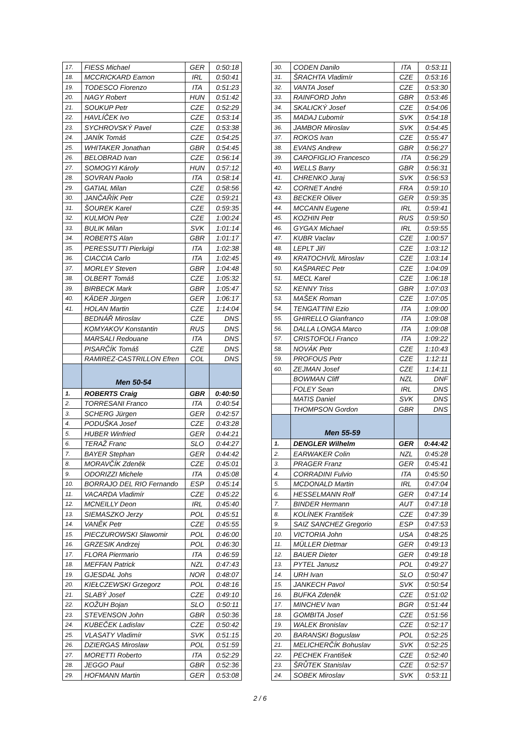| 17. | FIESS Michael | GER | 0:50:18 |
| 18. | MCCRICKARD Eamon | IRL | 0:50:41 |
| 19. | TODESCO Fiorenzo | ITA | 0:51:23 |
| 20. | NAGY Robert | HUN | 0:51:42 |
| 21. | SOUKUP Petr | CZE | 0:52:29 |
| 22. | HAVLÍČEK Ivo | CZE | 0:53:14 |
| 23. | SYCHROVSKÝ Pavel | CZE | 0:53:38 |
| 24. | JANÍK Tomáš | CZE | 0:54:25 |
| 25. | WHITAKER Jonathan | GBR | 0:54:45 |
| 26. | BELOBRAD Ivan | CZE | 0:56:14 |
| 27. | SOMOGYI Károly | HUN | 0:57:12 |
| 28. | SOVRAN Paolo | ITA | 0:58:14 |
| 29. | GATIAL Milan | CZE | 0:58:56 |
| 30. | JANČAŘÍK Petr | CZE | 0:59:21 |
| 31. | ŠOUREK Karel | CZE | 0:59:35 |
| 32. | KULMON Petr | CZE | 1:00:24 |
| 33. | BULIK Milan | SVK | 1:01:14 |
| 34. | ROBERTS Alan | GBR | 1:01:17 |
| 35. | PERESSUTTI Pierluigi | ITA | 1:02:38 |
| 36. | CIACCIA Carlo | ITA | 1:02:45 |
| 37. | MORLEY Steven | GBR | 1:04:48 |
| 38. | OLBERT Tomáš | CZE | 1:05:32 |
| 39. | BIRBECK Mark | GBR | 1:05:47 |
| 40. | KÄDER Jürgen | GER | 1:06:17 |
| 41. | HOLAN Martin | CZE | 1:14:04 |
| | BEDNÁŘ Miroslav | CZE | DNS |
| | KOMYAKOV Konstantin | RUS | DNS |
| | MARSALI Redouane | ITA | DNS |
| | PISARČÍK Tomáš | CZE | DNS |
| | RAMIREZ-CASTRILLON Efren | COL | DNS |
| | Men 50-54 | | |
| 1. | ROBERTS Craig | GBR | 0:40:50 |
| 2. | TORRESANI Franco | ITA | 0:40:54 |
| 3. | SCHERG Jürgen | GER | 0:42:57 |
| 4. | PODUŠKA Josef | CZE | 0:43:28 |
| 5. | HUBER Winfried | GER | 0:44:21 |
| 6. | TERAŽ Franc | SLO | 0:44:27 |
| 7. | BAYER Stephan | GER | 0:44:42 |
| 8. | MORAVČÍK Zdeněk | CZE | 0:45:01 |
| 9. | ODORIZZI Michele | ITA | 0:45:08 |
| 10. | BORRAJO DEL RIO Fernando | ESP | 0:45:14 |
| 11. | VACARDA Vladimír | CZE | 0:45:22 |
| 12. | MCNEILLY Deon | IRL | 0:45:40 |
| 13. | SIEMASZKO Jerzy | POL | 0:45:51 |
| 14. | VANĚK Petr | CZE | 0:45:55 |
| 15. | PIECZUROWSKI Sławomir | POL | 0:46:00 |
| 16. | GRZESIK Andrzej | POL | 0:46:30 |
| 17. | FLORA Piermario | ITA | 0:46:59 |
| 18. | MEFFAN Patrick | NZL | 0:47:43 |
| 19. | GJESDAL Johs | NOR | 0:48:07 |
| 20. | KIEŁCZEWSKI Grzegorz | POL | 0:48:16 |
| 21. | SLABÝ Josef | CZE | 0:49:10 |
| 22. | KOŽUH Bojan | SLO | 0:50:11 |
| 23. | STEVENSON John | GBR | 0:50:36 |
| 24. | KUBEČEK Ladislav | CZE | 0:50:42 |
| 25. | VLASATY Vladimír | SVK | 0:51:15 |
| 26. | DZIERGAS Miroslaw | POL | 0:51:59 |
| 27. | MORETTI Roberto | ITA | 0:52:29 |
| 28. | JEGGO Paul | GBR | 0:52:36 |
| 29. | HOFMANN Martin | GER | 0:53:08 |
| 30. | CODEN Danilo | ITA | 0:53:11 |
| 31. | ŠRACHTA Vladimír | CZE | 0:53:16 |
| 32. | VANTA Josef | CZE | 0:53:30 |
| 33. | RAINFORD John | GBR | 0:53:46 |
| 34. | SKALICKÝ Josef | CZE | 0:54:06 |
| 35. | MADAJ Ľubomír | SVK | 0:54:18 |
| 36. | JAMBOR Miroslav | SVK | 0:54:45 |
| 37. | ROKOS Ivan | CZE | 0:55:47 |
| 38. | EVANS Andrew | GBR | 0:56:27 |
| 39. | CAROFIGLIO Francesco | ITA | 0:56:29 |
| 40. | WELLS Barry | GBR | 0:56:31 |
| 41. | CHRENKO Juraj | SVK | 0:56:53 |
| 42. | CORNET André | FRA | 0:59:10 |
| 43. | BECKER Oliver | GER | 0:59:35 |
| 44. | MCCANN Eugene | IRL | 0:59:41 |
| 45. | KOZHIN Petr | RUS | 0:59:50 |
| 46. | GYGAX Michael | IRL | 0:59:55 |
| 47. | KUBR Vaclav | CZE | 1:00:57 |
| 48. | LEPLT Jiří | CZE | 1:03:12 |
| 49. | KRATOCHVÍL Miroslav | CZE | 1:03:14 |
| 50. | KAŠPAREC Petr | CZE | 1:04:09 |
| 51. | MECL Karel | CZE | 1:06:18 |
| 52. | KENNY Triss | GBR | 1:07:03 |
| 53. | MAŠEK Roman | CZE | 1:07:05 |
| 54. | TENGATTINI Ezio | ITA | 1:09:00 |
| 55. | GHIRELLO Gianfranco | ITA | 1:09:08 |
| 56. | DALLA LONGA Marco | ITA | 1:09:08 |
| 57. | CRISTOFOLI Franco | ITA | 1:09:22 |
| 58. | NOVÁK Petr | CZE | 1:10:43 |
| 59. | PROFOUS Petr | CZE | 1:12:11 |
| 60. | ZEJMAN Josef | CZE | 1:14:11 |
| | BOWMAN Cliff | NZL | DNF |
| | FOLEY Sean | IRL | DNS |
| | MATIS Daniel | SVK | DNS |
| | THOMPSON Gordon | GBR | DNS |
| | Men 55-59 | | |
| 1. | DENGLER Wilhelm | GER | 0:44:42 |
| 2. | EARWAKER Colin | NZL | 0:45:28 |
| 3. | PRAGER Franz | GER | 0:45:41 |
| 4. | CORRADINI Fulvio | ITA | 0:45:50 |
| 5. | MCDONALD Martin | IRL | 0:47:04 |
| 6. | HESSELMANN Rolf | GER | 0:47:14 |
| 7. | BINDER Hermann | AUT | 0:47:18 |
| 8. | KOLÍNEK František | CZE | 0:47:39 |
| 9. | SAIZ SANCHEZ Gregorio | ESP | 0:47:53 |
| 10. | VICTORIA John | USA | 0:48:25 |
| 11. | MÜLLER Dietmar | GER | 0:49:13 |
| 12. | BAUER Dieter | GER | 0:49:18 |
| 13. | PYTEL Janusz | POL | 0:49:27 |
| 14. | URH Ivan | SLO | 0:50:47 |
| 15. | JANKECH Pavol | SVK | 0:50:54 |
| 16. | BUFKA Zdeněk | CZE | 0:51:02 |
| 17. | MINCHEV Ivan | BGR | 0:51:44 |
| 18. | GOMBITA Josef | CZE | 0:51:56 |
| 19. | WALEK Bronislav | CZE | 0:52:17 |
| 20. | BARANSKI Boguslaw | POL | 0:52:25 |
| 21. | MELICHERČÍK Bohuslav | SVK | 0:52:25 |
| 22. | PECHEK František | CZE | 0:52:40 |
| 23. | ŠRŮTEK Stanislav | CZE | 0:52:57 |
| 24. | SOBEK Miroslav | SVK | 0:53:11 |
2 / 6